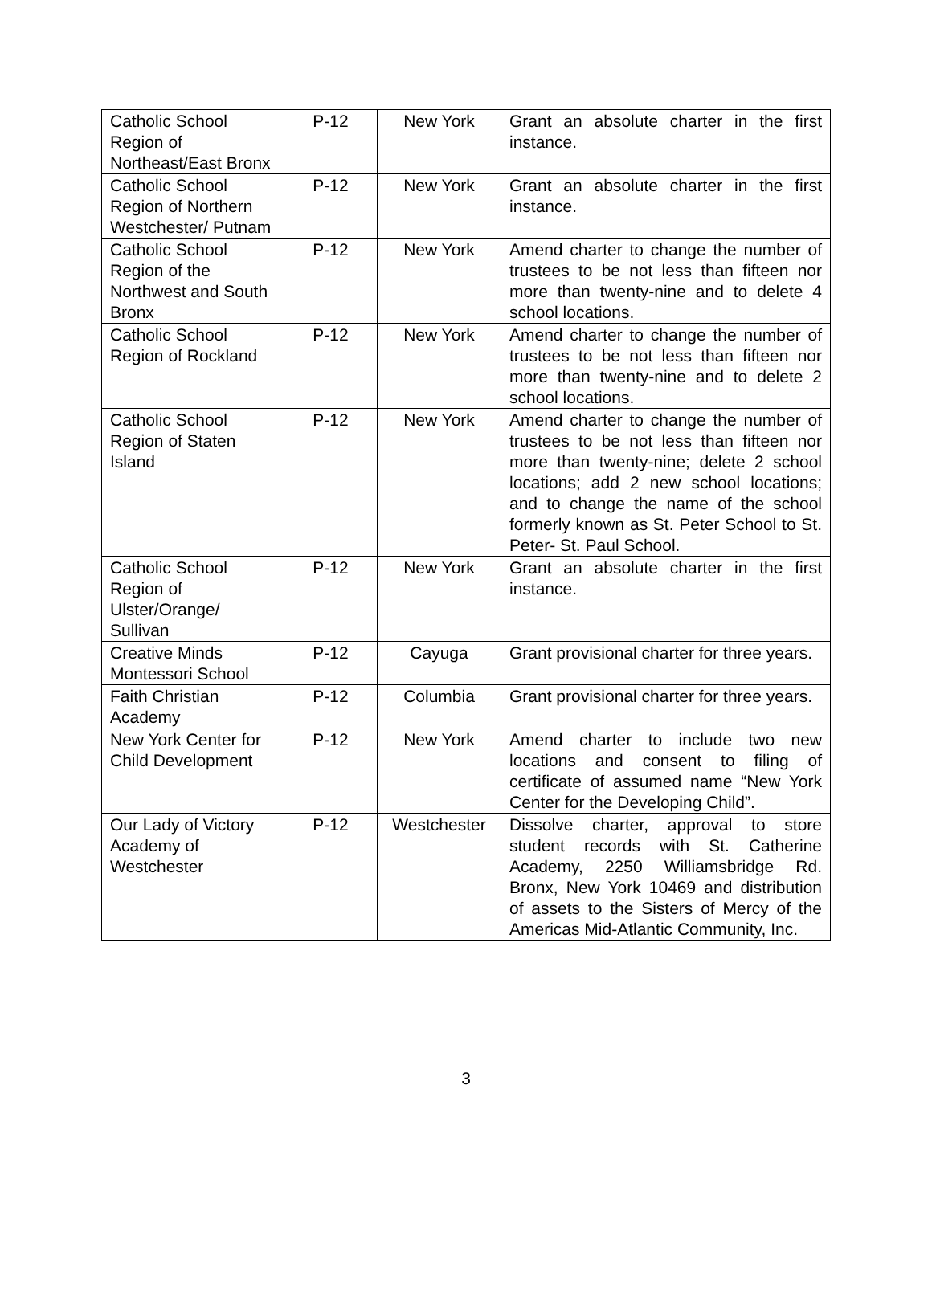| Catholic School Region of Northeast/East Bronx | P-12 | New York | Grant an absolute charter in the first instance. |
| Catholic School Region of Northern Westchester/ Putnam | P-12 | New York | Grant an absolute charter in the first instance. |
| Catholic School Region of the Northwest and South Bronx | P-12 | New York | Amend charter to change the number of trustees to be not less than fifteen nor more than twenty-nine and to delete 4 school locations. |
| Catholic School Region of Rockland | P-12 | New York | Amend charter to change the number of trustees to be not less than fifteen nor more than twenty-nine and to delete 2 school locations. |
| Catholic School Region of Staten Island | P-12 | New York | Amend charter to change the number of trustees to be not less than fifteen nor more than twenty-nine; delete 2 school locations; add 2 new school locations; and to change the name of the school formerly known as St. Peter School to St. Peter- St. Paul School. |
| Catholic School Region of Ulster/Orange/ Sullivan | P-12 | New York | Grant an absolute charter in the first instance. |
| Creative Minds Montessori School | P-12 | Cayuga | Grant provisional charter for three years. |
| Faith Christian Academy | P-12 | Columbia | Grant provisional charter for three years. |
| New York Center for Child Development | P-12 | New York | Amend charter to include two new locations and consent to filing of certificate of assumed name “New York Center for the Developing Child”. |
| Our Lady of Victory Academy of Westchester | P-12 | Westchester | Dissolve charter, approval to store student records with St. Catherine Academy, 2250 Williamsbridge Rd. Bronx, New York 10469 and distribution of assets to the Sisters of Mercy of the Americas Mid-Atlantic Community, Inc. |
3